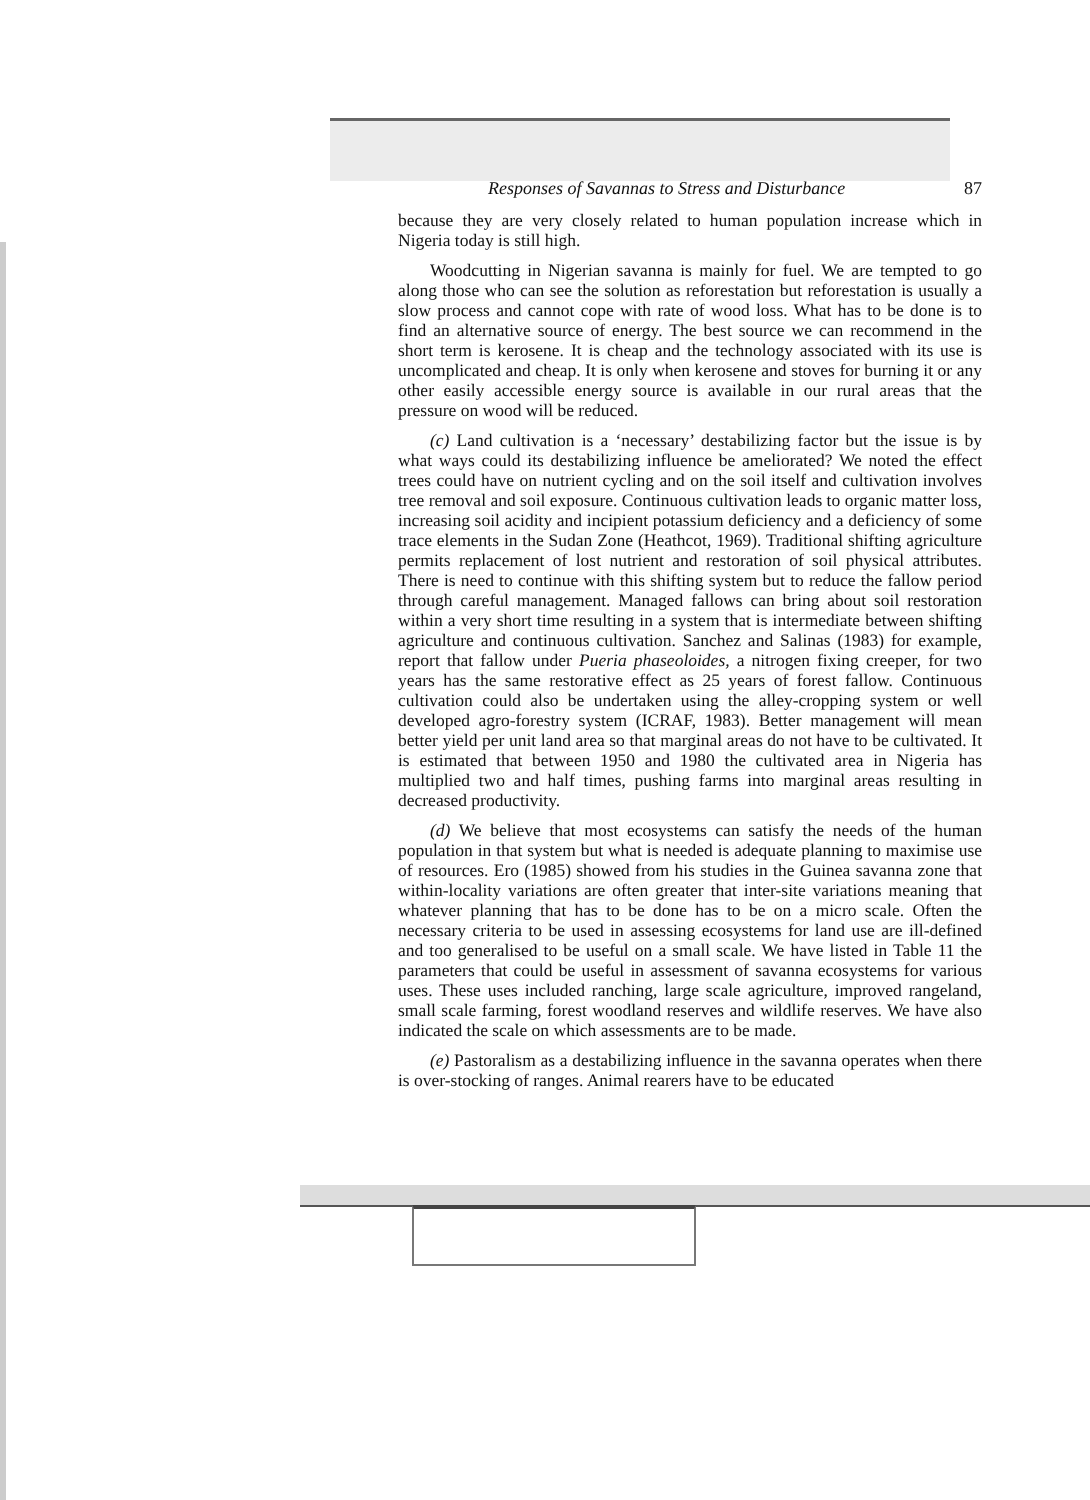Responses of Savannas to Stress and Disturbance 87
because they are very closely related to human population increase which in Nigeria today is still high.
Woodcutting in Nigerian savanna is mainly for fuel. We are tempted to go along those who can see the solution as reforestation but reforestation is usually a slow process and cannot cope with rate of wood loss. What has to be done is to find an alternative source of energy. The best source we can recommend in the short term is kerosene. It is cheap and the technology associated with its use is uncomplicated and cheap. It is only when kerosene and stoves for burning it or any other easily accessible energy source is available in our rural areas that the pressure on wood will be reduced.
(c) Land cultivation is a ‘necessary’ destabilizing factor but the issue is by what ways could its destabilizing influence be ameliorated? We noted the effect trees could have on nutrient cycling and on the soil itself and cultivation involves tree removal and soil exposure. Continuous cultivation leads to organic matter loss, increasing soil acidity and incipient potassium deficiency and a deficiency of some trace elements in the Sudan Zone (Heathcot, 1969). Traditional shifting agriculture permits replacement of lost nutrient and restoration of soil physical attributes. There is need to continue with this shifting system but to reduce the fallow period through careful management. Managed fallows can bring about soil restoration within a very short time resulting in a system that is intermediate between shifting agriculture and continuous cultivation. Sanchez and Salinas (1983) for example, report that fallow under Pueria phaseoloides, a nitrogen fixing creeper, for two years has the same restorative effect as 25 years of forest fallow. Continuous cultivation could also be undertaken using the alley-cropping system or well developed agro-forestry system (ICRAF, 1983). Better management will mean better yield per unit land area so that marginal areas do not have to be cultivated. It is estimated that between 1950 and 1980 the cultivated area in Nigeria has multiplied two and half times, pushing farms into marginal areas resulting in decreased productivity.
(d) We believe that most ecosystems can satisfy the needs of the human population in that system but what is needed is adequate planning to maximise use of resources. Ero (1985) showed from his studies in the Guinea savanna zone that within-locality variations are often greater that inter-site variations meaning that whatever planning that has to be done has to be on a micro scale. Often the necessary criteria to be used in assessing ecosystems for land use are ill-defined and too generalised to be useful on a small scale. We have listed in Table 11 the parameters that could be useful in assessment of savanna ecosystems for various uses. These uses included ranching, large scale agriculture, improved rangeland, small scale farming, forest woodland reserves and wildlife reserves. We have also indicated the scale on which assessments are to be made.
(e) Pastoralism as a destabilizing influence in the savanna operates when there is over-stocking of ranges. Animal rearers have to be educated